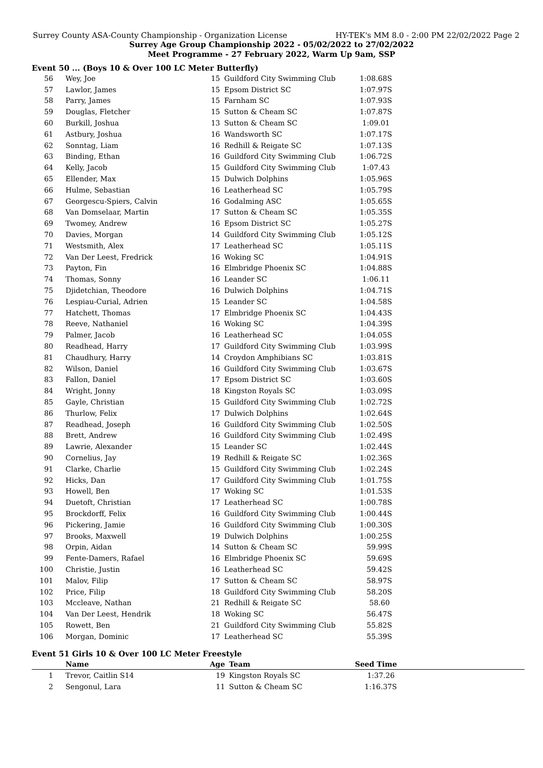Surrey County ASA-County Championship - Organization License HY-TEK's MM 8.0 - 2:00 PM 22/02/2022 Page 2
Surrey Age Group Championship 2022 - 05/02/2022 to 27/02/2022
Meet Programme - 27 February 2022, Warm Up 9am, SSP
Event 50 ... (Boys 10 & Over 100 LC Meter Butterfly)
| 56 | Wey, Joe | 15 | Guildford City Swimming Club | 1:08.68S |
| 57 | Lawlor, James | 15 | Epsom District SC | 1:07.97S |
| 58 | Parry, James | 15 | Farnham SC | 1:07.93S |
| 59 | Douglas, Fletcher | 15 | Sutton & Cheam SC | 1:07.87S |
| 60 | Burkill, Joshua | 13 | Sutton & Cheam SC | 1:09.01 |
| 61 | Astbury, Joshua | 16 | Wandsworth SC | 1:07.17S |
| 62 | Sonntag, Liam | 16 | Redhill & Reigate SC | 1:07.13S |
| 63 | Binding, Ethan | 16 | Guildford City Swimming Club | 1:06.72S |
| 64 | Kelly, Jacob | 15 | Guildford City Swimming Club | 1:07.43 |
| 65 | Ellender, Max | 15 | Dulwich Dolphins | 1:05.96S |
| 66 | Hulme, Sebastian | 16 | Leatherhead SC | 1:05.79S |
| 67 | Georgescu-Spiers, Calvin | 16 | Godalming ASC | 1:05.65S |
| 68 | Van Domselaar, Martin | 17 | Sutton & Cheam SC | 1:05.35S |
| 69 | Twomey, Andrew | 16 | Epsom District SC | 1:05.27S |
| 70 | Davies, Morgan | 14 | Guildford City Swimming Club | 1:05.12S |
| 71 | Westsmith, Alex | 17 | Leatherhead SC | 1:05.11S |
| 72 | Van Der Leest, Fredrick | 16 | Woking SC | 1:04.91S |
| 73 | Payton, Fin | 16 | Elmbridge Phoenix SC | 1:04.88S |
| 74 | Thomas, Sonny | 16 | Leander SC | 1:06.11 |
| 75 | Djidetchian, Theodore | 16 | Dulwich Dolphins | 1:04.71S |
| 76 | Lespiau-Curial, Adrien | 15 | Leander SC | 1:04.58S |
| 77 | Hatchett, Thomas | 17 | Elmbridge Phoenix SC | 1:04.43S |
| 78 | Reeve, Nathaniel | 16 | Woking SC | 1:04.39S |
| 79 | Palmer, Jacob | 16 | Leatherhead SC | 1:04.05S |
| 80 | Readhead, Harry | 17 | Guildford City Swimming Club | 1:03.99S |
| 81 | Chaudhury, Harry | 14 | Croydon Amphibians SC | 1:03.81S |
| 82 | Wilson, Daniel | 16 | Guildford City Swimming Club | 1:03.67S |
| 83 | Fallon, Daniel | 17 | Epsom District SC | 1:03.60S |
| 84 | Wright, Jonny | 18 | Kingston Royals SC | 1:03.09S |
| 85 | Gayle, Christian | 15 | Guildford City Swimming Club | 1:02.72S |
| 86 | Thurlow, Felix | 17 | Dulwich Dolphins | 1:02.64S |
| 87 | Readhead, Joseph | 16 | Guildford City Swimming Club | 1:02.50S |
| 88 | Brett, Andrew | 16 | Guildford City Swimming Club | 1:02.49S |
| 89 | Lawrie, Alexander | 15 | Leander SC | 1:02.44S |
| 90 | Cornelius, Jay | 19 | Redhill & Reigate SC | 1:02.36S |
| 91 | Clarke, Charlie | 15 | Guildford City Swimming Club | 1:02.24S |
| 92 | Hicks, Dan | 17 | Guildford City Swimming Club | 1:01.75S |
| 93 | Howell, Ben | 17 | Woking SC | 1:01.53S |
| 94 | Duetoft, Christian | 17 | Leatherhead SC | 1:00.78S |
| 95 | Brockdorff, Felix | 16 | Guildford City Swimming Club | 1:00.44S |
| 96 | Pickering, Jamie | 16 | Guildford City Swimming Club | 1:00.30S |
| 97 | Brooks, Maxwell | 19 | Dulwich Dolphins | 1:00.25S |
| 98 | Orpin, Aidan | 14 | Sutton & Cheam SC | 59.99S |
| 99 | Fente-Damers, Rafael | 16 | Elmbridge Phoenix SC | 59.69S |
| 100 | Christie, Justin | 16 | Leatherhead SC | 59.42S |
| 101 | Malov, Filip | 17 | Sutton & Cheam SC | 58.97S |
| 102 | Price, Filip | 18 | Guildford City Swimming Club | 58.20S |
| 103 | Mccleave, Nathan | 21 | Redhill & Reigate SC | 58.60 |
| 104 | Van Der Leest, Hendrik | 18 | Woking SC | 56.47S |
| 105 | Rowett, Ben | 21 | Guildford City Swimming Club | 55.82S |
| 106 | Morgan, Dominic | 17 | Leatherhead SC | 55.39S |
Event 51 Girls 10 & Over 100 LC Meter Freestyle
| | Name | Age | Team | Seed Time | |
| --- | --- | --- | --- | --- | --- |
| 1 | Trevor, Caitlin S14 | 19 | Kingston Royals SC | 1:37.26 | |
| 2 | Sengonul, Lara | 11 | Sutton & Cheam SC | 1:16.37S | |